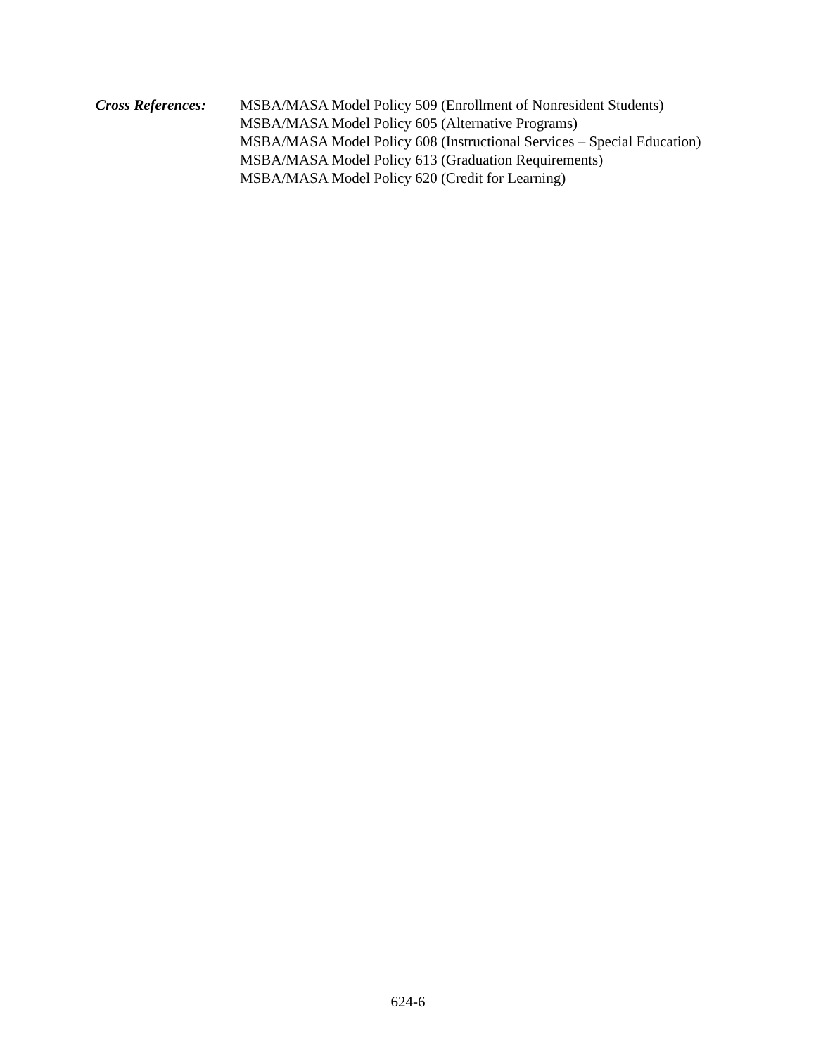Cross References:
MSBA/MASA Model Policy 509 (Enrollment of Nonresident Students)
MSBA/MASA Model Policy 605 (Alternative Programs)
MSBA/MASA Model Policy 608 (Instructional Services – Special Education)
MSBA/MASA Model Policy 613 (Graduation Requirements)
MSBA/MASA Model Policy 620 (Credit for Learning)
624-6